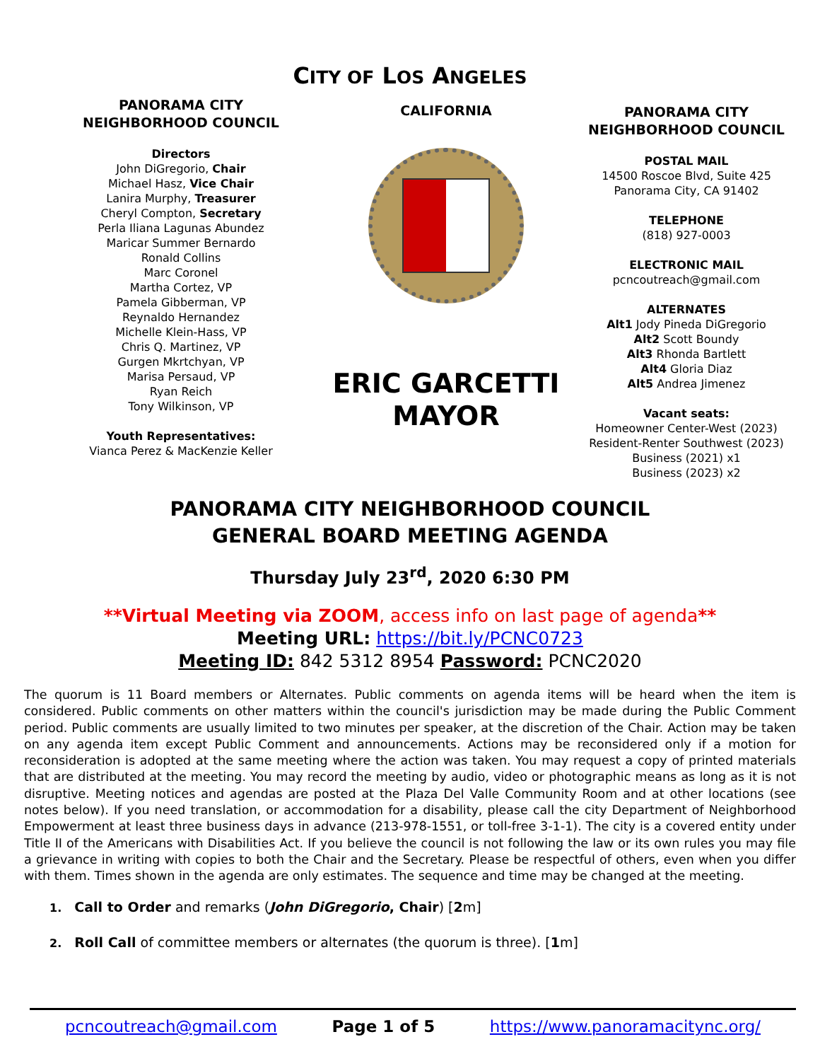CITY OF LOS ANGELES
PANORAMA CITY
NEIGHBORHOOD COUNCIL
Directors
John DiGregorio, Chair
Michael Hasz, Vice Chair
Lanira Murphy, Treasurer
Cheryl Compton, Secretary
Perla Iliana Lagunas Abundez
Maricar Summer Bernardo
Ronald Collins
Marc Coronel
Martha Cortez, VP
Pamela Gibberman, VP
Reynaldo Hernandez
Michelle Klein-Hass, VP
Chris Q. Martinez, VP
Gurgen Mkrtchyan, VP
Marisa Persaud, VP
Ryan Reich
Tony Wilkinson, VP
Youth Representatives:
Vianca Perez & MacKenzie Keller
CALIFORNIA
ERIC GARCETTI
MAYOR
PANORAMA CITY
NEIGHBORHOOD COUNCIL
POSTAL MAIL
14500 Roscoe Blvd, Suite 425
Panorama City, CA 91402
TELEPHONE
(818) 927-0003
ELECTRONIC MAIL
pcncoutreach@gmail.com
ALTERNATES
Alt1 Jody Pineda DiGregorio
Alt2 Scott Boundy
Alt3 Rhonda Bartlett
Alt4 Gloria Diaz
Alt5 Andrea Jimenez
Vacant seats:
Homeowner Center-West (2023)
Resident-Renter Southwest (2023)
Business (2021) x1
Business (2023) x2
PANORAMA CITY NEIGHBORHOOD COUNCIL
GENERAL BOARD MEETING AGENDA
Thursday July 23<sup>rd</sup>, 2020 6:30 PM
**Virtual Meeting via ZOOM, access info on last page of agenda**
Meeting URL: https://bit.ly/PCNC0723
Meeting ID: 842 5312 8954 Password: PCNC2020
The quorum is 11 Board members or Alternates. Public comments on agenda items will be heard when the item is considered. Public comments on other matters within the council's jurisdiction may be made during the Public Comment period. Public comments are usually limited to two minutes per speaker, at the discretion of the Chair. Action may be taken on any agenda item except Public Comment and announcements. Actions may be reconsidered only if a motion for reconsideration is adopted at the same meeting where the action was taken. You may request a copy of printed materials that are distributed at the meeting. You may record the meeting by audio, video or photographic means as long as it is not disruptive. Meeting notices and agendas are posted at the Plaza Del Valle Community Room and at other locations (see notes below). If you need translation, or accommodation for a disability, please call the city Department of Neighborhood Empowerment at least three business days in advance (213-978-1551, or toll-free 3-1-1). The city is a covered entity under Title II of the Americans with Disabilities Act. If you believe the council is not following the law or its own rules you may file a grievance in writing with copies to both the Chair and the Secretary. Please be respectful of others, even when you differ with them. Times shown in the agenda are only estimates. The sequence and time may be changed at the meeting.
1. Call to Order and remarks (John DiGregorio, Chair) [2m]
2. Roll Call of committee members or alternates (the quorum is three). [1m]
pcncoutreach@gmail.com Page 1 of 5 https://www.panoramacitync.org/